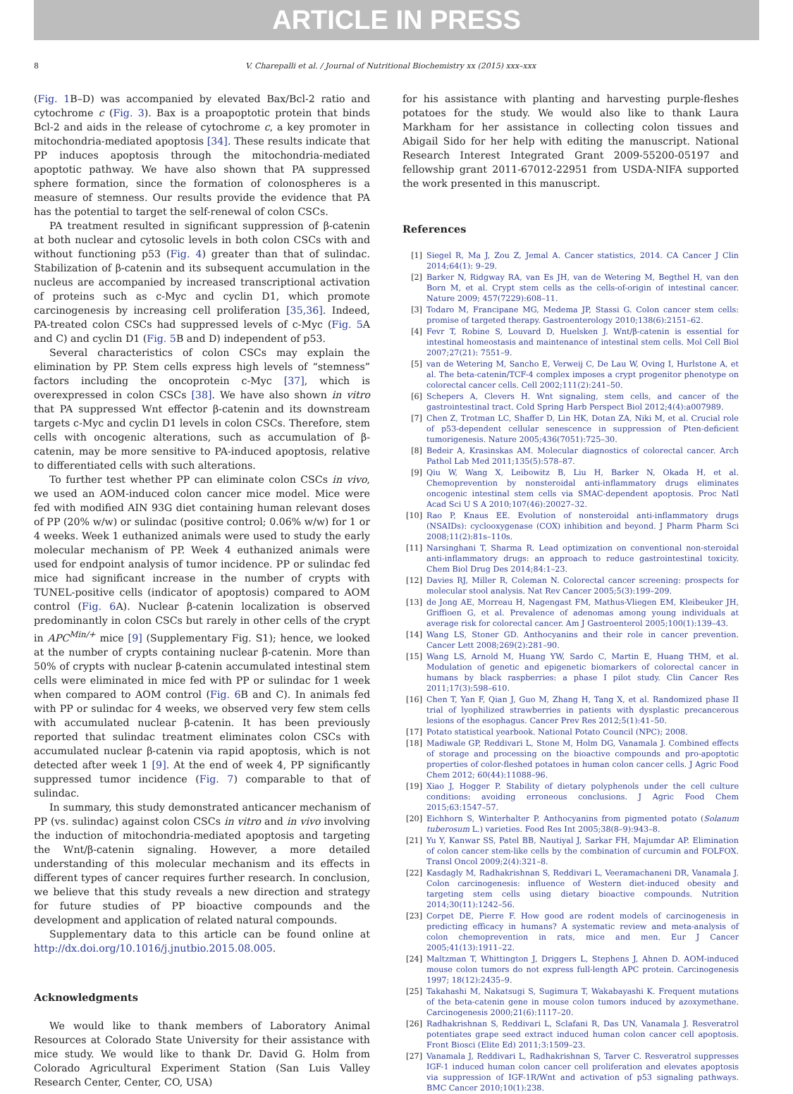ARTICLE IN PRESS
8 V. Charepalli et al. / Journal of Nutritional Biochemistry xx (2015) xxx–xxx
(Fig. 1 B–D) was accompanied by elevated Bax/Bcl-2 ratio and cytochrome c (Fig. 3). Bax is a proapoptotic protein that binds Bcl-2 and aids in the release of cytochrome c, a key promoter in mitochondria-mediated apoptosis [34]. These results indicate that PP induces apoptosis through the mitochondria-mediated apoptotic pathway. We have also shown that PA suppressed sphere formation, since the formation of colonospheres is a measure of stemness. Our results provide the evidence that PA has the potential to target the self-renewal of colon CSCs.
PA treatment resulted in significant suppression of β-catenin at both nuclear and cytosolic levels in both colon CSCs with and without functioning p53 (Fig. 4) greater than that of sulindac. Stabilization of β-catenin and its subsequent accumulation in the nucleus are accompanied by increased transcriptional activation of proteins such as c-Myc and cyclin D1, which promote carcinogenesis by increasing cell proliferation [35,36]. Indeed, PA-treated colon CSCs had suppressed levels of c-Myc (Fig. 5 A and C) and cyclin D1 (Fig. 5 B and D) independent of p53.
Several characteristics of colon CSCs may explain the elimination by PP. Stem cells express high levels of “stemness” factors including the oncoprotein c-Myc [37], which is overexpressed in colon CSCs [38]. We have also shown in vitro that PA suppressed Wnt effector β-catenin and its downstream targets c-Myc and cyclin D1 levels in colon CSCs. Therefore, stem cells with oncogenic alterations, such as accumulation of β-catenin, may be more sensitive to PA-induced apoptosis, relative to differentiated cells with such alterations.
To further test whether PP can eliminate colon CSCs in vivo, we used an AOM-induced colon cancer mice model. Mice were fed with modified AIN 93G diet containing human relevant doses of PP (20% w/w) or sulindac (positive control; 0.06% w/w) for 1 or 4 weeks. Week 1 euthanized animals were used to study the early molecular mechanism of PP. Week 4 euthanized animals were used for endpoint analysis of tumor incidence. PP or sulindac fed mice had significant increase in the number of crypts with TUNEL-positive cells (indicator of apoptosis) compared to AOM control (Fig. 6 A). Nuclear β-catenin localization is observed predominantly in colon CSCs but rarely in other cells of the crypt in APC<sup>Min/+</sup> mice [9] (Supplementary Fig. S1); hence, we looked at the number of crypts containing nuclear β-catenin. More than 50% of crypts with nuclear β-catenin accumulated intestinal stem cells were eliminated in mice fed with PP or sulindac for 1 week when compared to AOM control (Fig. 6 B and C). In animals fed with PP or sulindac for 4 weeks, we observed very few stem cells with accumulated nuclear β-catenin. It has been previously reported that sulindac treatment eliminates colon CSCs with accumulated nuclear β-catenin via rapid apoptosis, which is not detected after week 1 [9]. At the end of week 4, PP significantly suppressed tumor incidence (Fig. 7) comparable to that of sulindac.
In summary, this study demonstrated anticancer mechanism of PP (vs. sulindac) against colon CSCs in vitro and in vivo involving the induction of mitochondria-mediated apoptosis and targeting the Wnt/β-catenin signaling. However, a more detailed understanding of this molecular mechanism and its effects in different types of cancer requires further research. In conclusion, we believe that this study reveals a new direction and strategy for future studies of PP bioactive compounds and the development and application of related natural compounds.
Supplementary data to this article can be found online at http://dx.doi.org/10.1016/j.jnutbio.2015.08.005.
Acknowledgments
We would like to thank members of Laboratory Animal Resources at Colorado State University for their assistance with mice study. We would like to thank Dr. David G. Holm from Colorado Agricultural Experiment Station (San Luis Valley Research Center, Center, CO, USA)
for his assistance with planting and harvesting purple-fleshes potatoes for the study. We would also like to thank Laura Markham for her assistance in collecting colon tissues and Abigail Sido for her help with editing the manuscript. National Research Interest Integrated Grant 2009-55200-05197 and fellowship grant 2011-67012-22951 from USDA-NIFA supported the work presented in this manuscript.
References
[1] Siegel R, Ma J, Zou Z, Jemal A. Cancer statistics, 2014. CA Cancer J Clin 2014;64(1): 9–29.
[2] Barker N, Ridgway RA, van Es JH, van de Wetering M, Begthel H, van den Born M, et al. Crypt stem cells as the cells-of-origin of intestinal cancer. Nature 2009; 457(7229):608–11.
[3] Todaro M, Francipane MG, Medema JP, Stassi G. Colon cancer stem cells: promise of targeted therapy. Gastroenterology 2010;138(6):2151–62.
[4] Fevr T, Robine S, Louvard D, Huelsken J. Wnt/β-catenin is essential for intestinal homeostasis and maintenance of intestinal stem cells. Mol Cell Biol 2007;27(21): 7551–9.
[5] van de Wetering M, Sancho E, Verweij C, De Lau W, Oving I, Hurlstone A, et al. The beta-catenin/TCF-4 complex imposes a crypt progenitor phenotype on colorectal cancer cells. Cell 2002;111(2):241–50.
[6] Schepers A, Clevers H. Wnt signaling, stem cells, and cancer of the gastrointestinal tract. Cold Spring Harb Perspect Biol 2012;4(4):a007989.
[7] Chen Z, Trotman LC, Shaffer D, Lin HK, Dotan ZA, Niki M, et al. Crucial role of p53-dependent cellular senescence in suppression of Pten-deficient tumorigenesis. Nature 2005;436(7051):725–30.
[8] Bedeir A, Krasinskas AM. Molecular diagnostics of colorectal cancer. Arch Pathol Lab Med 2011;135(5):578–87.
[9] Qiu W, Wang X, Leibowitz B, Liu H, Barker N, Okada H, et al. Chemoprevention by nonsteroidal anti-inflammatory drugs eliminates oncogenic intestinal stem cells via SMAC-dependent apoptosis. Proc Natl Acad Sci U S A 2010;107(46):20027–32.
[10] Rao P, Knaus EE. Evolution of nonsteroidal anti-inflammatory drugs (NSAIDs): cyclooxygenase (COX) inhibition and beyond. J Pharm Pharm Sci 2008;11(2):81s–110s.
[11] Narsinghani T, Sharma R. Lead optimization on conventional non-steroidal anti-inflammatory drugs: an approach to reduce gastrointestinal toxicity. Chem Biol Drug Des 2014;84:1–23.
[12] Davies RJ, Miller R, Coleman N. Colorectal cancer screening: prospects for molecular stool analysis. Nat Rev Cancer 2005;5(3):199–209.
[13] de Jong AE, Morreau H, Nagengast FM, Mathus-Vliegen EM, Kleibeuker JH, Griffioen G, et al. Prevalence of adenomas among young individuals at average risk for colorectal cancer. Am J Gastroenterol 2005;100(1):139–43.
[14] Wang LS, Stoner GD. Anthocyanins and their role in cancer prevention. Cancer Lett 2008;269(2):281–90.
[15] Wang LS, Arnold M, Huang YW, Sardo C, Martin E, Huang THM, et al. Modulation of genetic and epigenetic biomarkers of colorectal cancer in humans by black raspberries: a phase I pilot study. Clin Cancer Res 2011;17(3):598–610.
[16] Chen T, Yan F, Qian J, Guo M, Zhang H, Tang X, et al. Randomized phase II trial of lyophilized strawberries in patients with dysplastic precancerous lesions of the esophagus. Cancer Prev Res 2012;5(1):41–50.
[17] Potato statistical yearbook. National Potato Council (NPC); 2008.
[18] Madiwale GP, Reddivari L, Stone M, Holm DG, Vanamala J. Combined effects of storage and processing on the bioactive compounds and pro-apoptotic properties of color-fleshed potatoes in human colon cancer cells. J Agric Food Chem 2012; 60(44):11088–96.
[19] Xiao J, Hogger P. Stability of dietary polyphenols under the cell culture conditions: avoiding erroneous conclusions. J Agric Food Chem 2015;63:1547–57.
[20] Eichhorn S, Winterhalter P. Anthocyanins from pigmented potato (Solanum tuberosum L.) varieties. Food Res Int 2005;38(8–9):943–8.
[21] Yu Y, Kanwar SS, Patel BB, Nautiyal J, Sarkar FH, Majumdar AP. Elimination of colon cancer stem-like cells by the combination of curcumin and FOLFOX. Transl Oncol 2009;2(4):321–8.
[22] Kasdagly M, Radhakrishnan S, Reddivari L, Veeramachaneni DR, Vanamala J. Colon carcinogenesis: influence of Western diet-induced obesity and targeting stem cells using dietary bioactive compounds. Nutrition 2014;30(11):1242–56.
[23] Corpet DE, Pierre F. How good are rodent models of carcinogenesis in predicting efficacy in humans? A systematic review and meta-analysis of colon chemoprevention in rats, mice and men. Eur J Cancer 2005;41(13):1911–22.
[24] Maltzman T, Whittington J, Driggers L, Stephens J, Ahnen D. AOM-induced mouse colon tumors do not express full-length APC protein. Carcinogenesis 1997; 18(12):2435–9.
[25] Takahashi M, Nakatsugi S, Sugimura T, Wakabayashi K. Frequent mutations of the beta-catenin gene in mouse colon tumors induced by azoxymethane. Carcinogenesis 2000;21(6):1117–20.
[26] Radhakrishnan S, Reddivari L, Sclafani R, Das UN, Vanamala J. Resveratrol potentiates grape seed extract induced human colon cancer cell apoptosis. Front Biosci (Elite Ed) 2011;3:1509–23.
[27] Vanamala J, Reddivari L, Radhakrishnan S, Tarver C. Resveratrol suppresses IGF-1 induced human colon cancer cell proliferation and elevates apoptosis via suppression of IGF-1R/Wnt and activation of p53 signaling pathways. BMC Cancer 2010;10(1):238.